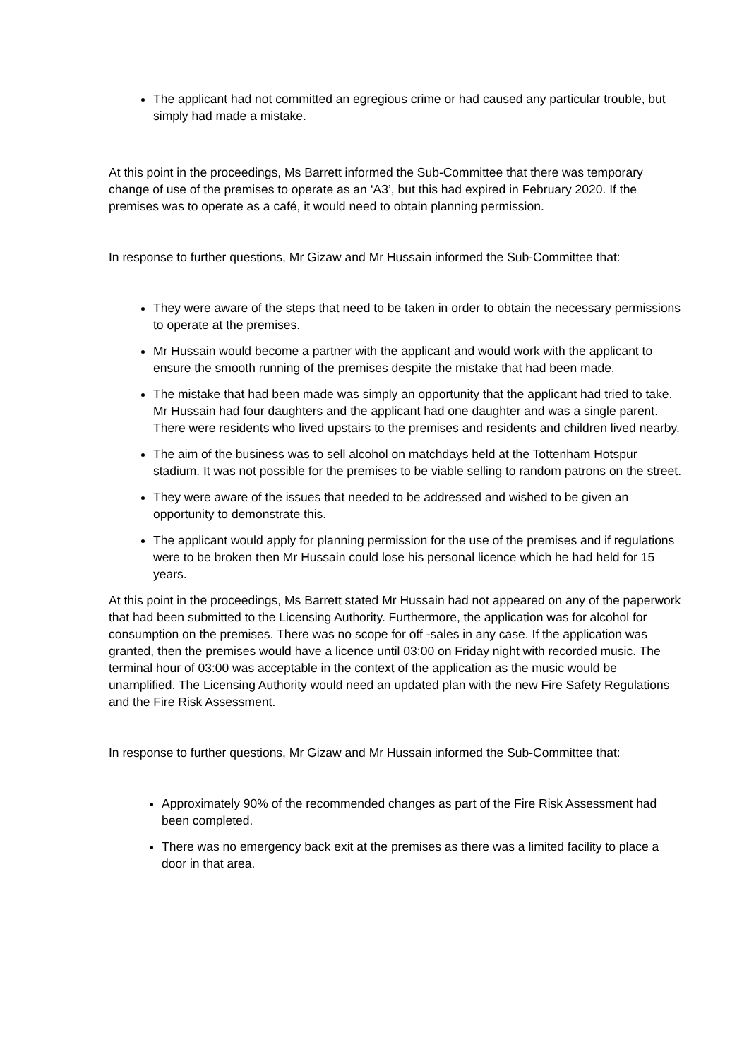The applicant had not committed an egregious crime or had caused any particular trouble, but simply had made a mistake.
At this point in the proceedings, Ms Barrett informed the Sub-Committee that there was temporary change of use of the premises to operate as an ‘A3’, but this had expired in February 2020. If the premises was to operate as a café, it would need to obtain planning permission.
In response to further questions, Mr Gizaw and Mr Hussain informed the Sub-Committee that:
They were aware of the steps that need to be taken in order to obtain the necessary permissions to operate at the premises.
Mr Hussain would become a partner with the applicant and would work with the applicant to ensure the smooth running of the premises despite the mistake that had been made.
The mistake that had been made was simply an opportunity that the applicant had tried to take. Mr Hussain had four daughters and the applicant had one daughter and was a single parent. There were residents who lived upstairs to the premises and residents and children lived nearby.
The aim of the business was to sell alcohol on matchdays held at the Tottenham Hotspur stadium. It was not possible for the premises to be viable selling to random patrons on the street.
They were aware of the issues that needed to be addressed and wished to be given an opportunity to demonstrate this.
The applicant would apply for planning permission for the use of the premises and if regulations were to be broken then Mr Hussain could lose his personal licence which he had held for 15 years.
At this point in the proceedings, Ms Barrett stated Mr Hussain had not appeared on any of the paperwork that had been submitted to the Licensing Authority. Furthermore, the application was for alcohol for consumption on the premises. There was no scope for off -sales in any case. If the application was granted, then the premises would have a licence until 03:00 on Friday night with recorded music. The terminal hour of 03:00 was acceptable in the context of the application as the music would be unamplified. The Licensing Authority would need an updated plan with the new Fire Safety Regulations and the Fire Risk Assessment.
In response to further questions, Mr Gizaw and Mr Hussain informed the Sub-Committee that:
Approximately 90% of the recommended changes as part of the Fire Risk Assessment had been completed.
There was no emergency back exit at the premises as there was a limited facility to place a door in that area.